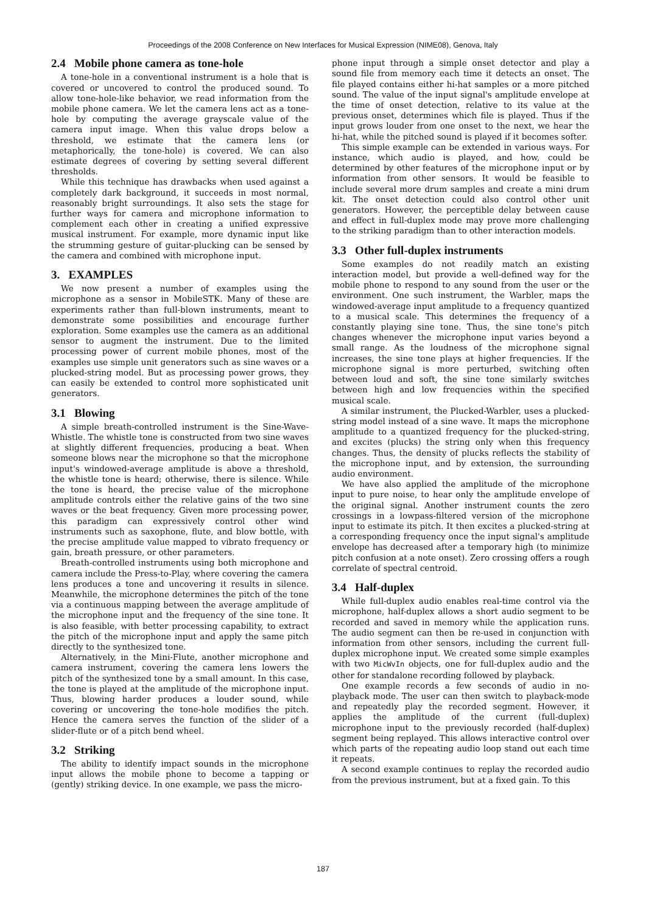Proceedings of the 2008 Conference on New Interfaces for Musical Expression (NIME08), Genova, Italy
2.4 Mobile phone camera as tone-hole
A tone-hole in a conventional instrument is a hole that is covered or uncovered to control the produced sound. To allow tone-hole-like behavior, we read information from the mobile phone camera. We let the camera lens act as a tone-hole by computing the average grayscale value of the camera input image. When this value drops below a threshold, we estimate that the camera lens (or metaphorically, the tone-hole) is covered. We can also estimate degrees of covering by setting several different thresholds.
While this technique has drawbacks when used against a completely dark background, it succeeds in most normal, reasonably bright surroundings. It also sets the stage for further ways for camera and microphone information to complement each other in creating a unified expressive musical instrument. For example, more dynamic input like the strumming gesture of guitar-plucking can be sensed by the camera and combined with microphone input.
3. EXAMPLES
We now present a number of examples using the microphone as a sensor in MobileSTK. Many of these are experiments rather than full-blown instruments, meant to demonstrate some possibilities and encourage further exploration. Some examples use the camera as an additional sensor to augment the instrument. Due to the limited processing power of current mobile phones, most of the examples use simple unit generators such as sine waves or a plucked-string model. But as processing power grows, they can easily be extended to control more sophisticated unit generators.
3.1 Blowing
A simple breath-controlled instrument is the Sine-Wave-Whistle. The whistle tone is constructed from two sine waves at slightly different frequencies, producing a beat. When someone blows near the microphone so that the microphone input's windowed-average amplitude is above a threshold, the whistle tone is heard; otherwise, there is silence. While the tone is heard, the precise value of the microphone amplitude controls either the relative gains of the two sine waves or the beat frequency. Given more processing power, this paradigm can expressively control other wind instruments such as saxophone, flute, and blow bottle, with the precise amplitude value mapped to vibrato frequency or gain, breath pressure, or other parameters.
Breath-controlled instruments using both microphone and camera include the Press-to-Play, where covering the camera lens produces a tone and uncovering it results in silence. Meanwhile, the microphone determines the pitch of the tone via a continuous mapping between the average amplitude of the microphone input and the frequency of the sine tone. It is also feasible, with better processing capability, to extract the pitch of the microphone input and apply the same pitch directly to the synthesized tone.
Alternatively, in the Mini-Flute, another microphone and camera instrument, covering the camera lens lowers the pitch of the synthesized tone by a small amount. In this case, the tone is played at the amplitude of the microphone input. Thus, blowing harder produces a louder sound, while covering or uncovering the tone-hole modifies the pitch. Hence the camera serves the function of the slider of a slider-flute or of a pitch bend wheel.
3.2 Striking
The ability to identify impact sounds in the microphone input allows the mobile phone to become a tapping or (gently) striking device. In one example, we pass the micro-
phone input through a simple onset detector and play a sound file from memory each time it detects an onset. The file played contains either hi-hat samples or a more pitched sound. The value of the input signal's amplitude envelope at the time of onset detection, relative to its value at the previous onset, determines which file is played. Thus if the input grows louder from one onset to the next, we hear the hi-hat, while the pitched sound is played if it becomes softer.
This simple example can be extended in various ways. For instance, which audio is played, and how, could be determined by other features of the microphone input or by information from other sensors. It would be feasible to include several more drum samples and create a mini drum kit. The onset detection could also control other unit generators. However, the perceptible delay between cause and effect in full-duplex mode may prove more challenging to the striking paradigm than to other interaction models.
3.3 Other full-duplex instruments
Some examples do not readily match an existing interaction model, but provide a well-defined way for the mobile phone to respond to any sound from the user or the environment. One such instrument, the Warbler, maps the windowed-average input amplitude to a frequency quantized to a musical scale. This determines the frequency of a constantly playing sine tone. Thus, the sine tone's pitch changes whenever the microphone input varies beyond a small range. As the loudness of the microphone signal increases, the sine tone plays at higher frequencies. If the microphone signal is more perturbed, switching often between loud and soft, the sine tone similarly switches between high and low frequencies within the specified musical scale.
A similar instrument, the Plucked-Warbler, uses a plucked-string model instead of a sine wave. It maps the microphone amplitude to a quantized frequency for the plucked-string, and excites (plucks) the string only when this frequency changes. Thus, the density of plucks reflects the stability of the microphone input, and by extension, the surrounding audio environment.
We have also applied the amplitude of the microphone input to pure noise, to hear only the amplitude envelope of the original signal. Another instrument counts the zero crossings in a lowpass-filtered version of the microphone input to estimate its pitch. It then excites a plucked-string at a corresponding frequency once the input signal's amplitude envelope has decreased after a temporary high (to minimize pitch confusion at a note onset). Zero crossing offers a rough correlate of spectral centroid.
3.4 Half-duplex
While full-duplex audio enables real-time control via the microphone, half-duplex allows a short audio segment to be recorded and saved in memory while the application runs. The audio segment can then be re-used in conjunction with information from other sensors, including the current full-duplex microphone input. We created some simple examples with two MicWvIn objects, one for full-duplex audio and the other for standalone recording followed by playback.
One example records a few seconds of audio in no-playback mode. The user can then switch to playback-mode and repeatedly play the recorded segment. However, it applies the amplitude of the current (full-duplex) microphone input to the previously recorded (half-duplex) segment being replayed. This allows interactive control over which parts of the repeating audio loop stand out each time it repeats.
A second example continues to replay the recorded audio from the previous instrument, but at a fixed gain. To this
187